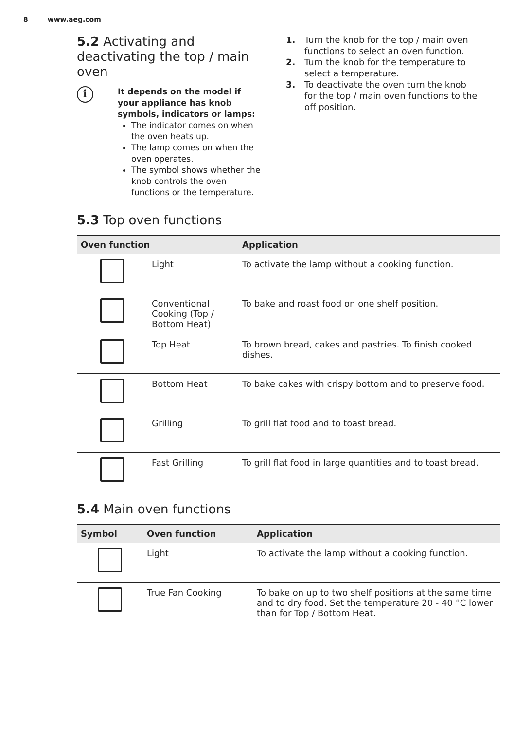8 www.aeg.com
5.2 Activating and deactivating the top / main oven
i
It depends on the model if your appliance has knob symbols, indicators or lamps:
The indicator comes on when the oven heats up.
The lamp comes on when the oven operates.
The symbol shows whether the knob controls the oven functions or the temperature.
1. Turn the knob for the top / main oven functions to select an oven function.
2. Turn the knob for the temperature to select a temperature.
3. To deactivate the oven turn the knob for the top / main oven functions to the off position.
5.3 Top oven functions
| Oven function | | Application |
| --- | --- | --- |
| | Light | To activate the lamp without a cooking function. |
| | Conventional Cooking (Top / Bottom Heat) | To bake and roast food on one shelf position. |
| | Top Heat | To brown bread, cakes and pastries. To finish cooked dishes. |
| | Bottom Heat | To bake cakes with crispy bottom and to preserve food. |
| | Grilling | To grill flat food and to toast bread. |
| | Fast Grilling | To grill flat food in large quantities and to toast bread. |
5.4 Main oven functions
| Symbol | Oven function | Application |
| --- | --- | --- |
| | Light | To activate the lamp without a cooking function. |
| | True Fan Cooking | To bake on up to two shelf positions at the same time and to dry food. Set the temperature 20 - 40 °C lower than for Top / Bottom Heat. |